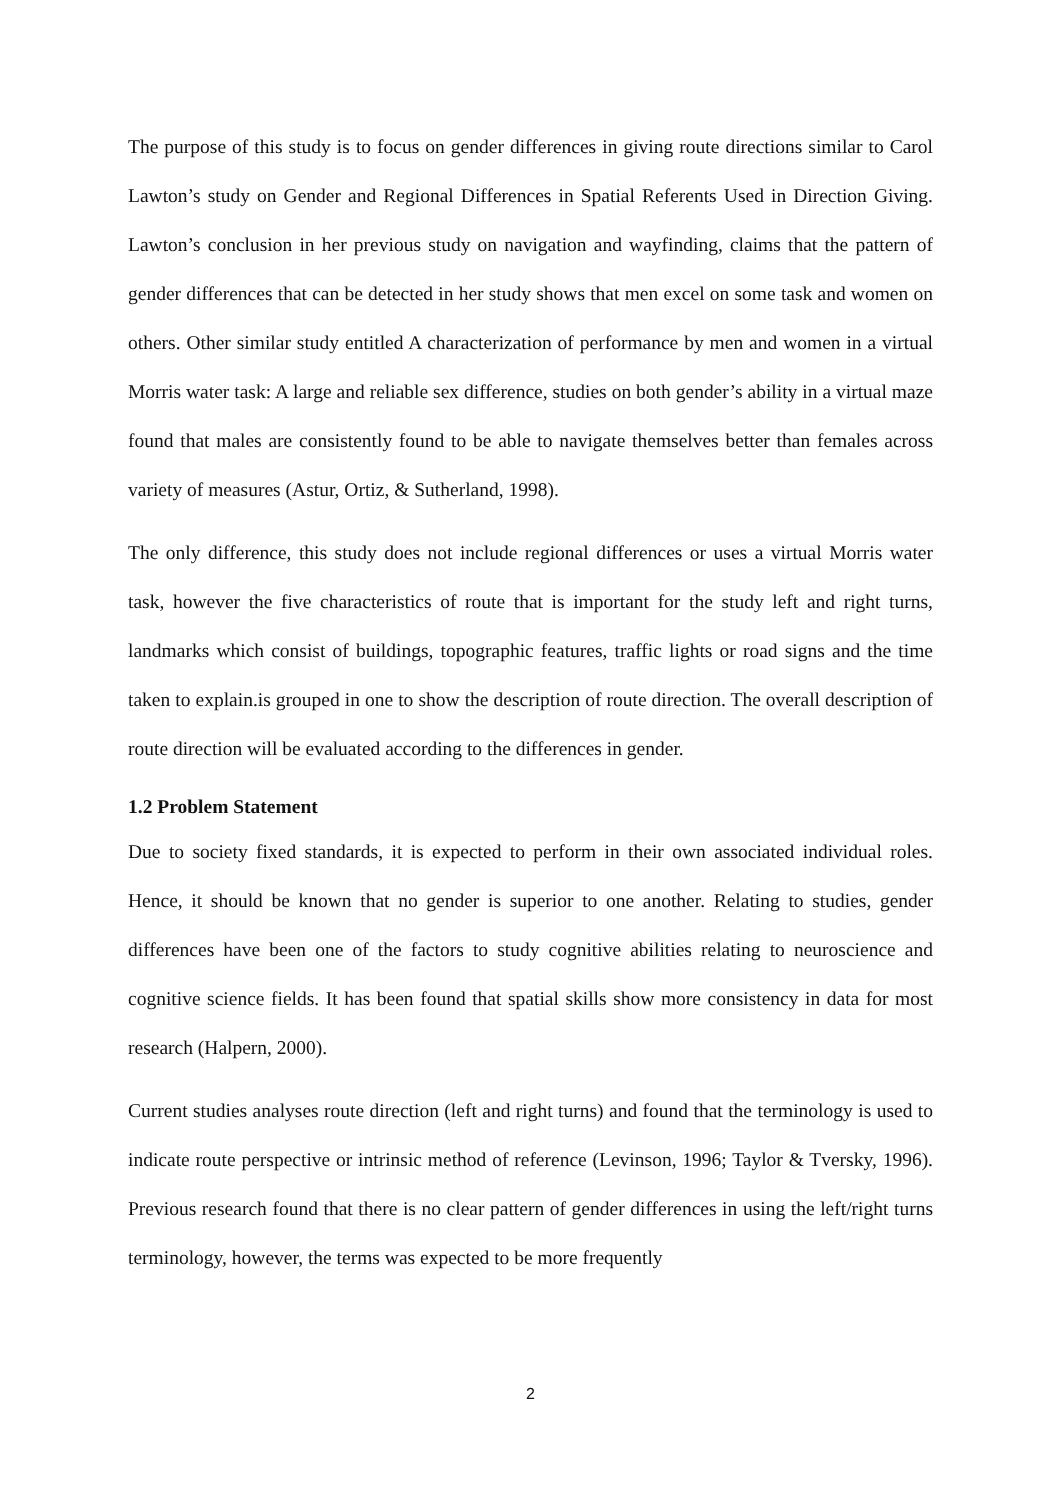The purpose of this study is to focus on gender differences in giving route directions similar to Carol Lawton’s study on Gender and Regional Differences in Spatial Referents Used in Direction Giving. Lawton’s conclusion in her previous study on navigation and wayfinding, claims that the pattern of gender differences that can be detected in her study shows that men excel on some task and women on others. Other similar study entitled A characterization of performance by men and women in a virtual Morris water task: A large and reliable sex difference, studies on both gender’s ability in a virtual maze found that males are consistently found to be able to navigate themselves better than females across variety of measures (Astur, Ortiz, & Sutherland, 1998).
The only difference, this study does not include regional differences or uses a virtual Morris water task, however the five characteristics of route that is important for the study left and right turns, landmarks which consist of buildings, topographic features, traffic lights or road signs and the time taken to explain.is grouped in one to show the description of route direction. The overall description of route direction will be evaluated according to the differences in gender.
1.2 Problem Statement
Due to society fixed standards, it is expected to perform in their own associated individual roles. Hence, it should be known that no gender is superior to one another. Relating to studies, gender differences have been one of the factors to study cognitive abilities relating to neuroscience and cognitive science fields. It has been found that spatial skills show more consistency in data for most research (Halpern, 2000).
Current studies analyses route direction (left and right turns) and found that the terminology is used to indicate route perspective or intrinsic method of reference (Levinson, 1996; Taylor & Tversky, 1996). Previous research found that there is no clear pattern of gender differences in using the left/right turns terminology, however, the terms was expected to be more frequently
2